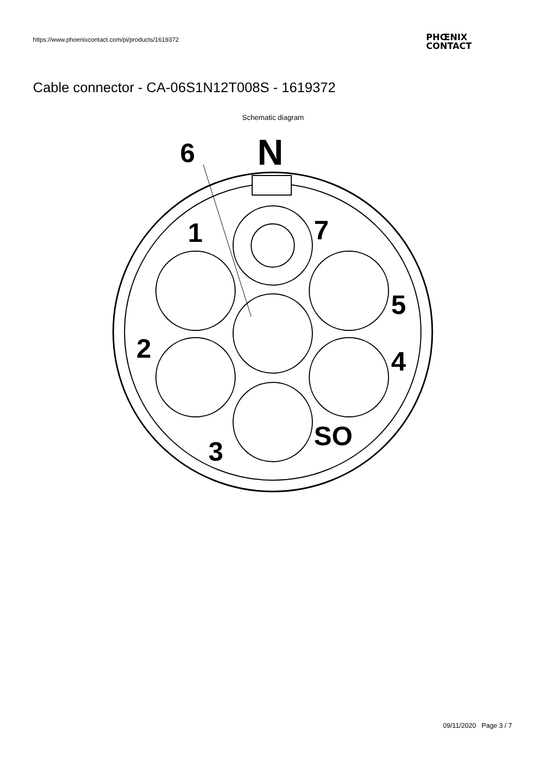https://www.phoenixcontact.com/pi/products/1619372
PHŒNIX
CONTACT
Cable connector - CA-06S1N12T008S - 1619372
Schematic diagram
6
N
1
7
5
2
4
SO
3
09/11/2020 Page 3 / 7